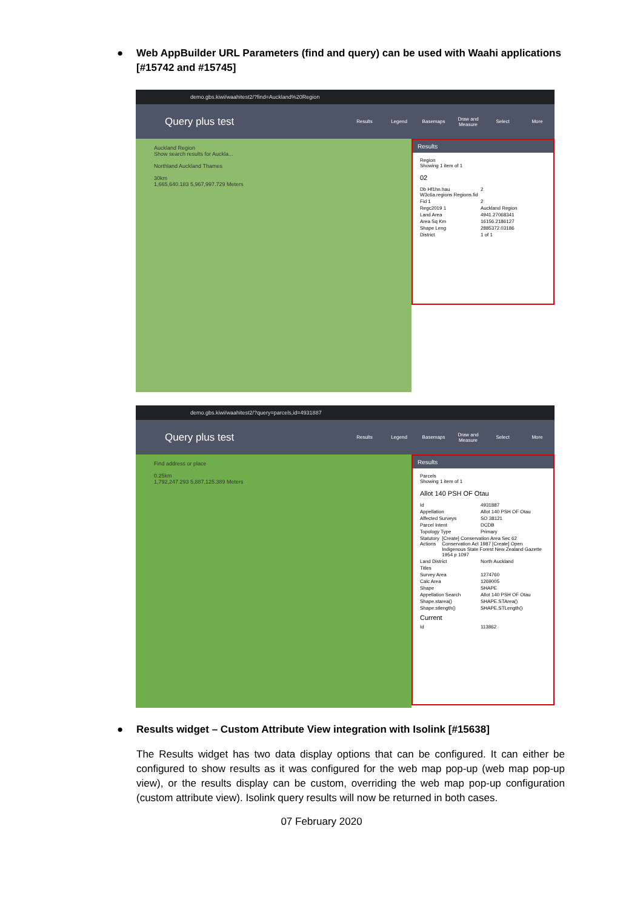● Web AppBuilder URL Parameters (find and query) can be used with Waahi applications [#15742 and #15745]
demo.gbs.kiwi/waahitest2/?find=Auckland%20Region
Query plus test
Results Legend Basemaps
Draw and Measure
Select More
Auckland Region
Show search results for Auckla...
Northland Auckland Thames
30km
1,665,640.183 5,967,997.729 Meters
Results
Region
Showing 1 item of 1
02
Db Hf1hn.hau W3c6a.regions Regions.fid 2
Fid 1 2
Regc2019 1 Auckland Region
Land Area 4941.27068341
Area Sq Km 16156.2186127
Shape Leng 2885372.03186
District 1 of 1
demo.gbs.kiwi/waahitest2/?query=parcels,id=4931887
Query plus test
Results Legend Basemaps
Draw and Measure
Select More
Find address or place
0.25km
1,792,247.293 5,887,125.389 Meters
Results
Parcels
Showing 1 item of 1
Allot 140 PSH OF Otau
Id 4931887
Appellation Allot 140 PSH OF Otau
Affected Surveys SO 38121
Parcel Intent DCDB
Topology Type Primary
Statutory Actions [Create] Conservation Area Sec 62 Conservation Act 1987 [Create] Open Indigenous State Forest New Zealand Gazette 1954 p 1097
Land District North Auckland
Titles
Survey Area 1274760
Calc Area 1269005
Shape SHAPE
Appellation Search Allot 140 PSH OF Otau
Shape.starea() SHAPE.STArea()
Shape.stlength() SHAPE.STLength()
Current
Id 113862
● Results widget – Custom Attribute View integration with Isolink [#15638]
The Results widget has two data display options that can be configured. It can either be configured to show results as it was configured for the web map pop-up (web map pop-up view), or the results display can be custom, overriding the web map pop-up configuration (custom attribute view). Isolink query results will now be returned in both cases.
07 February 2020